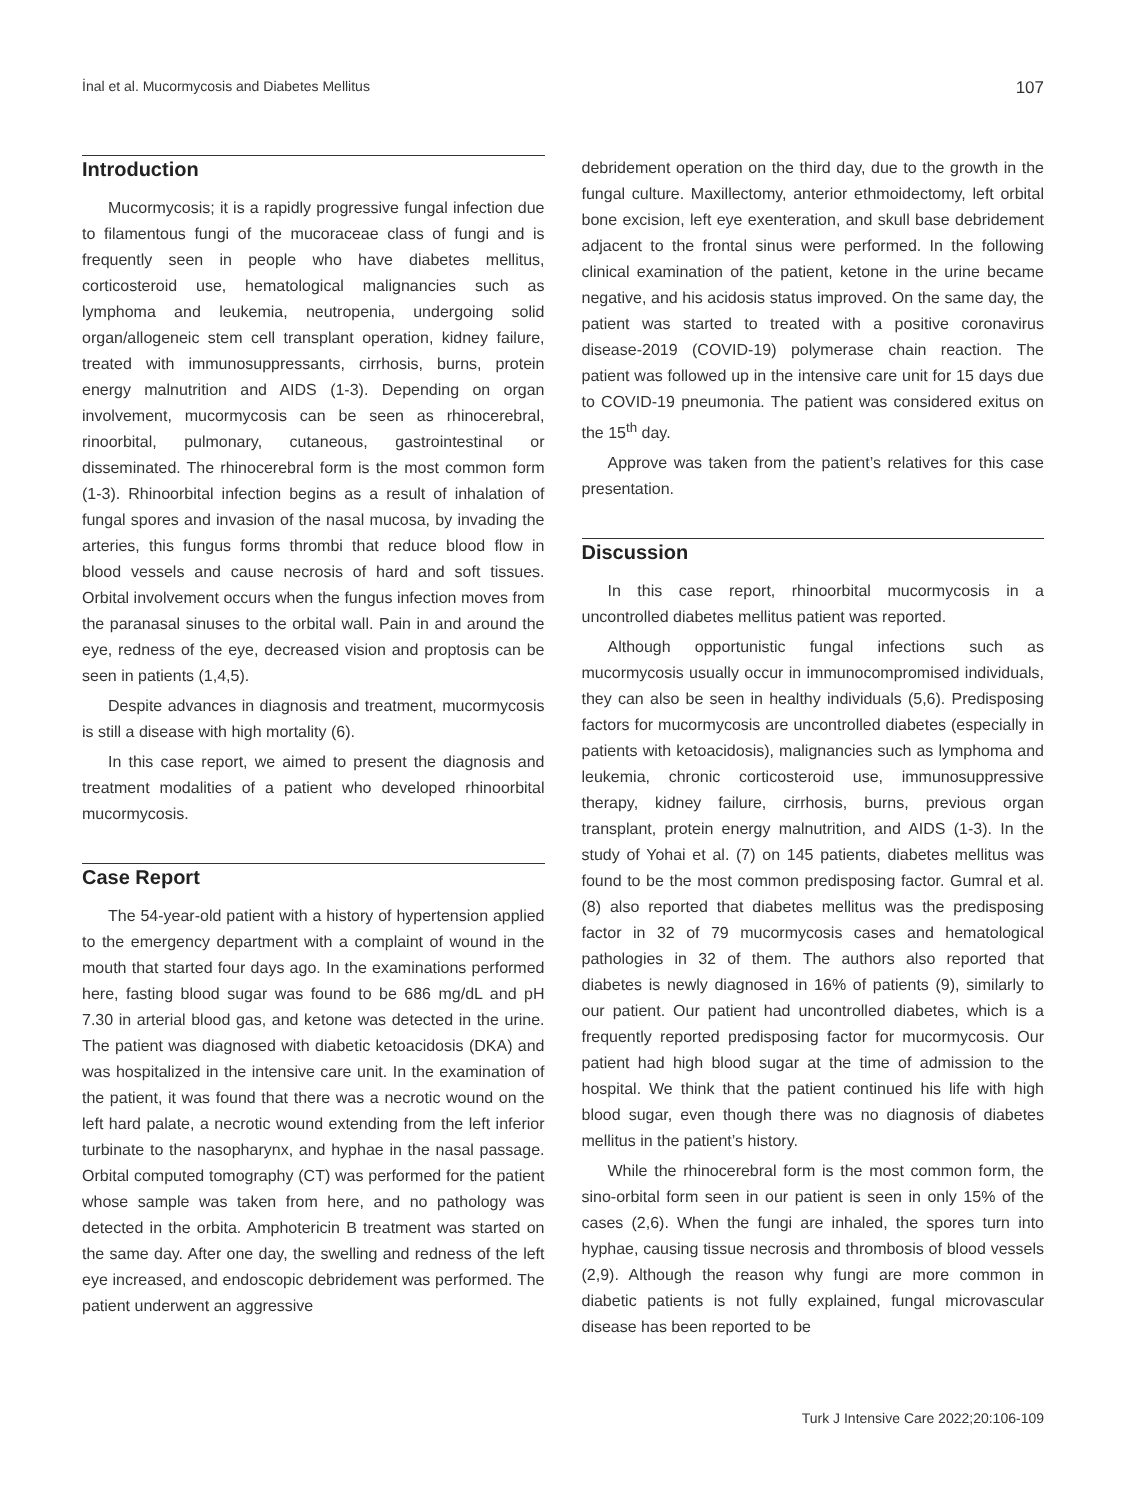İnal et al. Mucormycosis and Diabetes Mellitus 107
Introduction
Mucormycosis; it is a rapidly progressive fungal infection due to filamentous fungi of the mucoraceae class of fungi and is frequently seen in people who have diabetes mellitus, corticosteroid use, hematological malignancies such as lymphoma and leukemia, neutropenia, undergoing solid organ/allogeneic stem cell transplant operation, kidney failure, treated with immunosuppressants, cirrhosis, burns, protein energy malnutrition and AIDS (1-3). Depending on organ involvement, mucormycosis can be seen as rhinocerebral, rinoorbital, pulmonary, cutaneous, gastrointestinal or disseminated. The rhinocerebral form is the most common form (1-3). Rhinoorbital infection begins as a result of inhalation of fungal spores and invasion of the nasal mucosa, by invading the arteries, this fungus forms thrombi that reduce blood flow in blood vessels and cause necrosis of hard and soft tissues. Orbital involvement occurs when the fungus infection moves from the paranasal sinuses to the orbital wall. Pain in and around the eye, redness of the eye, decreased vision and proptosis can be seen in patients (1,4,5).
Despite advances in diagnosis and treatment, mucormycosis is still a disease with high mortality (6).
In this case report, we aimed to present the diagnosis and treatment modalities of a patient who developed rhinoorbital mucormycosis.
Case Report
The 54-year-old patient with a history of hypertension applied to the emergency department with a complaint of wound in the mouth that started four days ago. In the examinations performed here, fasting blood sugar was found to be 686 mg/dL and pH 7.30 in arterial blood gas, and ketone was detected in the urine. The patient was diagnosed with diabetic ketoacidosis (DKA) and was hospitalized in the intensive care unit. In the examination of the patient, it was found that there was a necrotic wound on the left hard palate, a necrotic wound extending from the left inferior turbinate to the nasopharynx, and hyphae in the nasal passage. Orbital computed tomography (CT) was performed for the patient whose sample was taken from here, and no pathology was detected in the orbita. Amphotericin B treatment was started on the same day. After one day, the swelling and redness of the left eye increased, and endoscopic debridement was performed. The patient underwent an aggressive
debridement operation on the third day, due to the growth in the fungal culture. Maxillectomy, anterior ethmoidectomy, left orbital bone excision, left eye exenteration, and skull base debridement adjacent to the frontal sinus were performed. In the following clinical examination of the patient, ketone in the urine became negative, and his acidosis status improved. On the same day, the patient was started to treated with a positive coronavirus disease-2019 (COVID-19) polymerase chain reaction. The patient was followed up in the intensive care unit for 15 days due to COVID-19 pneumonia. The patient was considered exitus on the 15<sup>th</sup> day.
Approve was taken from the patient’s relatives for this case presentation.
Discussion
In this case report, rhinoorbital mucormycosis in a uncontrolled diabetes mellitus patient was reported.
Although opportunistic fungal infections such as mucormycosis usually occur in immunocompromised individuals, they can also be seen in healthy individuals (5,6). Predisposing factors for mucormycosis are uncontrolled diabetes (especially in patients with ketoacidosis), malignancies such as lymphoma and leukemia, chronic corticosteroid use, immunosuppressive therapy, kidney failure, cirrhosis, burns, previous organ transplant, protein energy malnutrition, and AIDS (1-3). In the study of Yohai et al. (7) on 145 patients, diabetes mellitus was found to be the most common predisposing factor. Gumral et al. (8) also reported that diabetes mellitus was the predisposing factor in 32 of 79 mucormycosis cases and hematological pathologies in 32 of them. The authors also reported that diabetes is newly diagnosed in 16% of patients (9), similarly to our patient. Our patient had uncontrolled diabetes, which is a frequently reported predisposing factor for mucormycosis. Our patient had high blood sugar at the time of admission to the hospital. We think that the patient continued his life with high blood sugar, even though there was no diagnosis of diabetes mellitus in the patient’s history.
While the rhinocerebral form is the most common form, the sino-orbital form seen in our patient is seen in only 15% of the cases (2,6). When the fungi are inhaled, the spores turn into hyphae, causing tissue necrosis and thrombosis of blood vessels (2,9). Although the reason why fungi are more common in diabetic patients is not fully explained, fungal microvascular disease has been reported to be
Turk J Intensive Care 2022;20:106-109